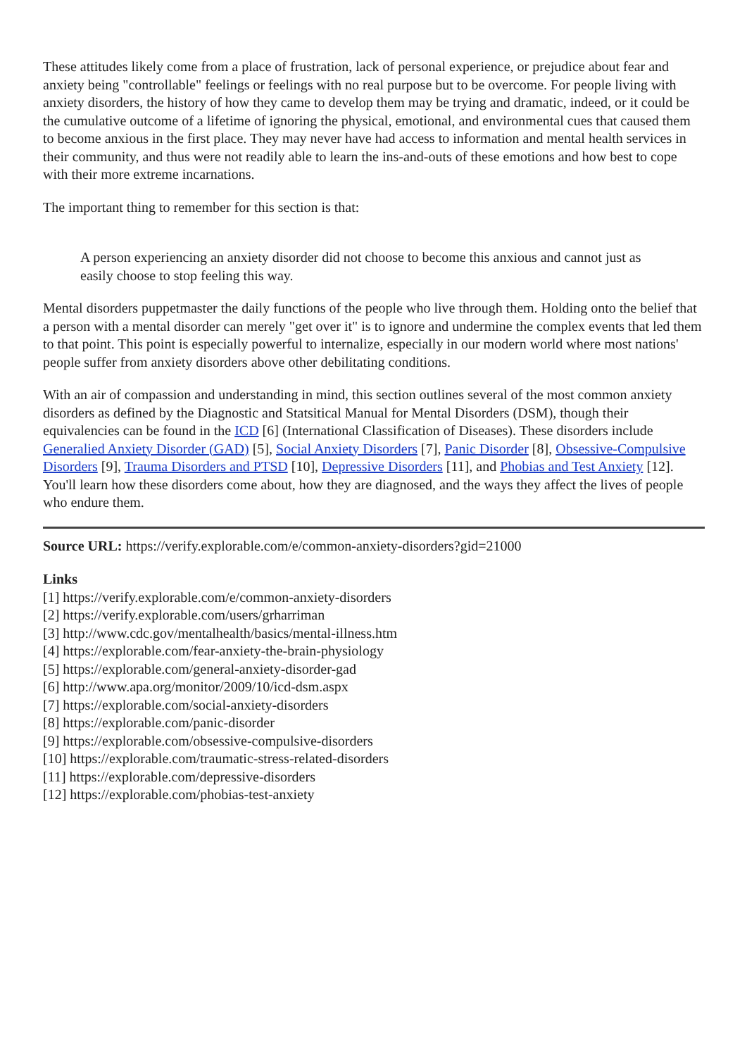These attitudes likely come from a place of frustration, lack of personal experience, or prejudice about fear and anxiety being "controllable" feelings or feelings with no real purpose but to be overcome. For people living with anxiety disorders, the history of how they came to develop them may be trying and dramatic, indeed, or it could be the cumulative outcome of a lifetime of ignoring the physical, emotional, and environmental cues that caused them to become anxious in the first place. They may never have had access to information and mental health services in their community, and thus were not readily able to learn the ins-and-outs of these emotions and how best to cope with their more extreme incarnations.
The important thing to remember for this section is that:
A person experiencing an anxiety disorder did not choose to become this anxious and cannot just as easily choose to stop feeling this way.
Mental disorders puppetmaster the daily functions of the people who live through them. Holding onto the belief that a person with a mental disorder can merely "get over it" is to ignore and undermine the complex events that led them to that point. This point is especially powerful to internalize, especially in our modern world where most nations' people suffer from anxiety disorders above other debilitating conditions.
With an air of compassion and understanding in mind, this section outlines several of the most common anxiety disorders as defined by the Diagnostic and Statsitical Manual for Mental Disorders (DSM), though their equivalencies can be found in the ICD [6] (International Classification of Diseases). These disorders include Generalied Anxiety Disorder (GAD) [5], Social Anxiety Disorders [7], Panic Disorder [8], Obsessive-Compulsive Disorders [9], Trauma Disorders and PTSD [10], Depressive Disorders [11], and Phobias and Test Anxiety [12]. You'll learn how these disorders come about, how they are diagnosed, and the ways they affect the lives of people who endure them.
Source URL: https://verify.explorable.com/e/common-anxiety-disorders?gid=21000
Links
[1] https://verify.explorable.com/e/common-anxiety-disorders
[2] https://verify.explorable.com/users/grharriman
[3] http://www.cdc.gov/mentalhealth/basics/mental-illness.htm
[4] https://explorable.com/fear-anxiety-the-brain-physiology
[5] https://explorable.com/general-anxiety-disorder-gad
[6] http://www.apa.org/monitor/2009/10/icd-dsm.aspx
[7] https://explorable.com/social-anxiety-disorders
[8] https://explorable.com/panic-disorder
[9] https://explorable.com/obsessive-compulsive-disorders
[10] https://explorable.com/traumatic-stress-related-disorders
[11] https://explorable.com/depressive-disorders
[12] https://explorable.com/phobias-test-anxiety